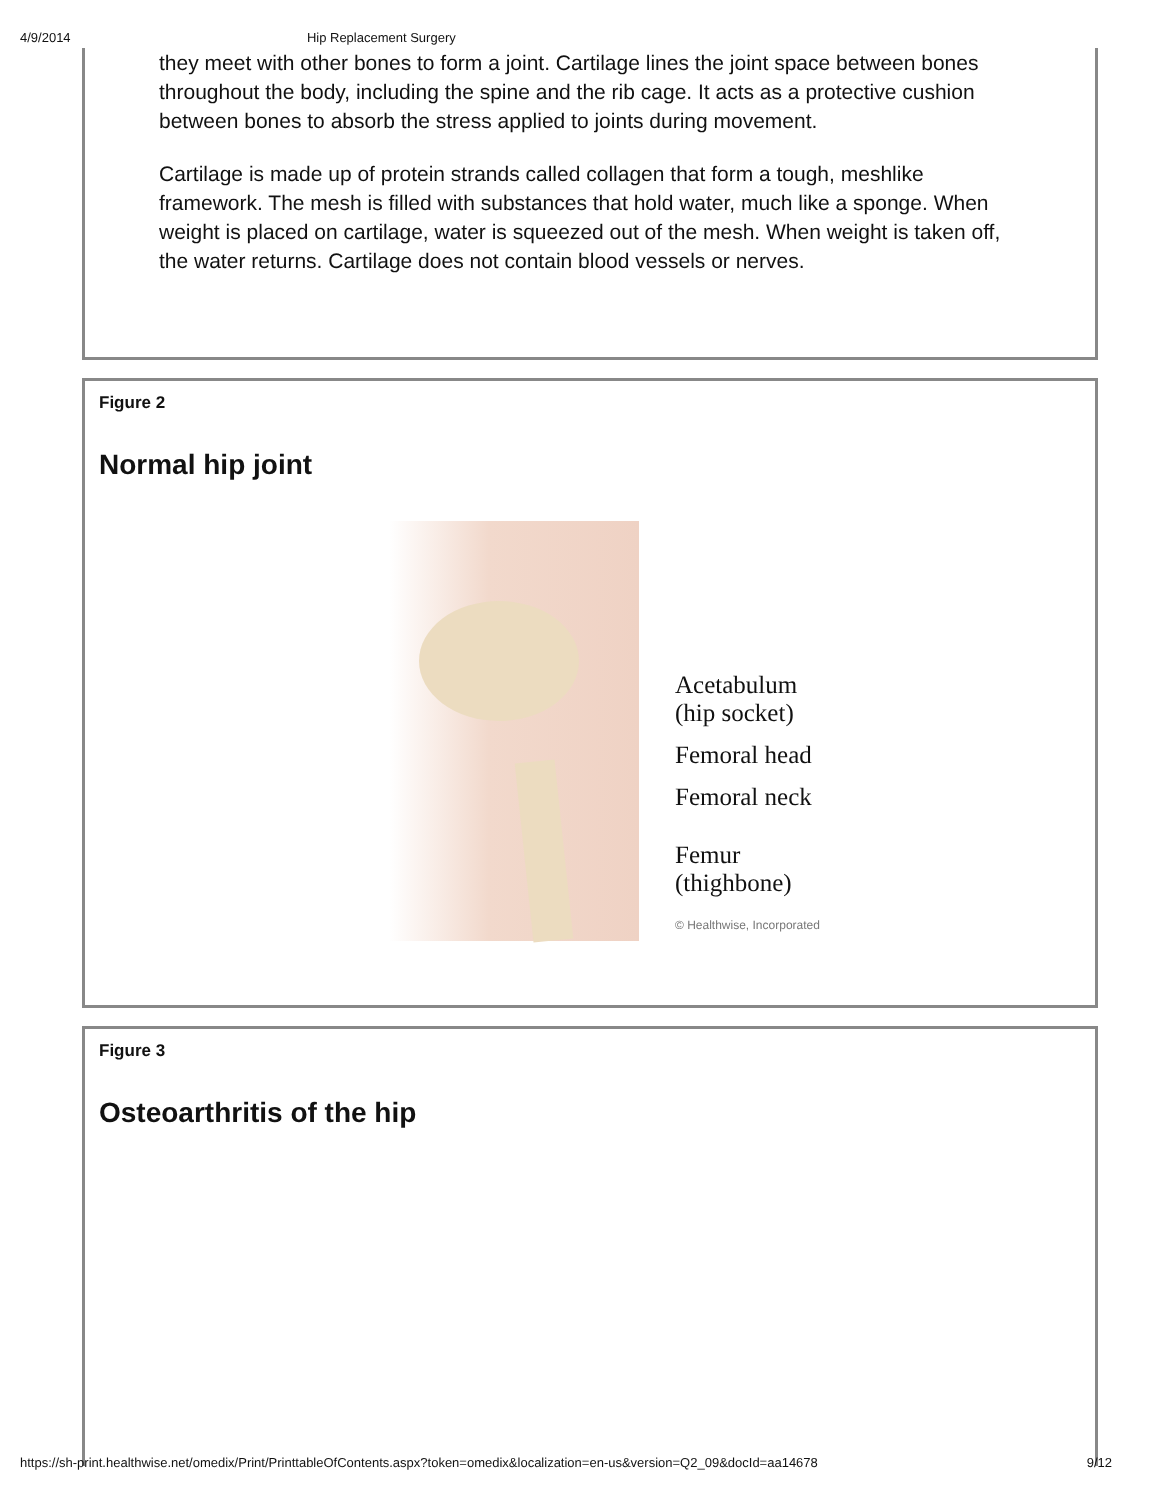4/9/2014 Hip Replacement Surgery
they meet with other bones to form a joint. Cartilage lines the joint space between bones throughout the body, including the spine and the rib cage. It acts as a protective cushion between bones to absorb the stress applied to joints during movement.
Cartilage is made up of protein strands called collagen that form a tough, meshlike framework. The mesh is filled with substances that hold water, much like a sponge. When weight is placed on cartilage, water is squeezed out of the mesh. When weight is taken off, the water returns. Cartilage does not contain blood vessels or nerves.
Figure 2
Normal hip joint
Acetabulum
(hip socket)
Femoral head
Femoral neck
Femur
(thighbone)
© Healthwise, Incorporated
Figure 3
Osteoarthritis of the hip
https://sh-print.healthwise.net/omedix/Print/PrinttableOfContents.aspx?token=omedix&localization=en-us&version=Q2_09&docId=aa14678 9/12